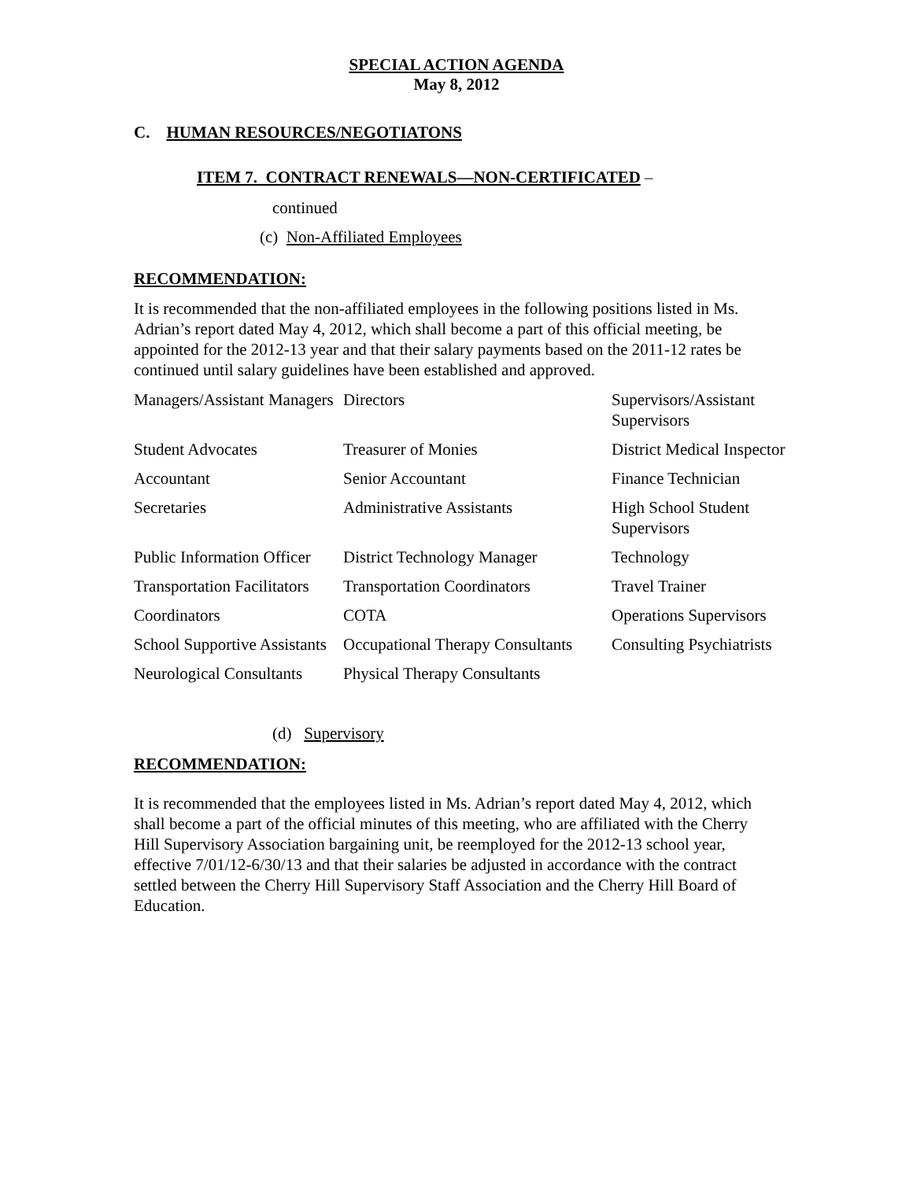SPECIAL ACTION AGENDA
May 8, 2012
C. HUMAN RESOURCES/NEGOTIATONS
ITEM 7. CONTRACT RENEWALS—NON-CERTIFICATED –
continued
(c) Non-Affiliated Employees
RECOMMENDATION:
It is recommended that the non-affiliated employees in the following positions listed in Ms. Adrian’s report dated May 4, 2012, which shall become a part of this official meeting, be appointed for the 2012-13 year and that their salary payments based on the 2011-12 rates be continued until salary guidelines have been established and approved.
| Managers/Assistant Managers | Directors | Supervisors/Assistant Supervisors |
| Student Advocates | Treasurer of Monies | District Medical Inspector |
| Accountant | Senior Accountant | Finance Technician |
| Secretaries | Administrative Assistants | High School Student Supervisors |
| Public Information Officer | District Technology Manager | Technology |
| Transportation Facilitators | Transportation Coordinators | Travel Trainer |
| Coordinators | COTA | Operations Supervisors |
| School Supportive Assistants | Occupational Therapy Consultants | Consulting Psychiatrists |
| Neurological Consultants | Physical Therapy Consultants | |
(d) Supervisory
RECOMMENDATION:
It is recommended that the employees listed in Ms. Adrian’s report dated May 4, 2012, which shall become a part of the official minutes of this meeting, who are affiliated with the Cherry Hill Supervisory Association bargaining unit, be reemployed for the 2012-13 school year, effective 7/01/12-6/30/13 and that their salaries be adjusted in accordance with the contract settled between the Cherry Hill Supervisory Staff Association and the Cherry Hill Board of Education.